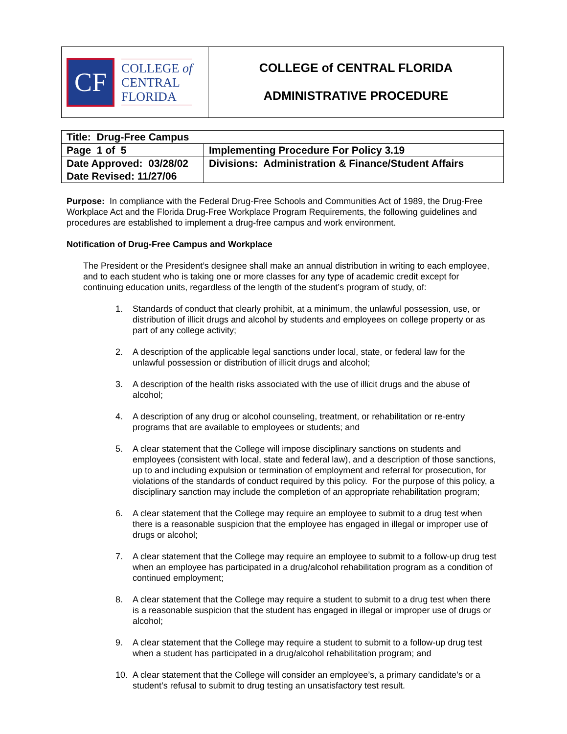CF
COLLEGE of
CENTRAL
FLORIDA
COLLEGE of CENTRAL FLORIDA
ADMINISTRATIVE PROCEDURE
| Title: Drug-Free Campus | |
| Page 1 of 5 | Implementing Procedure For Policy 3.19 |
| Date Approved: 03/28/02 Date Revised: 11/27/06 | Divisions: Administration & Finance/Student Affairs |
Purpose: In compliance with the Federal Drug-Free Schools and Communities Act of 1989, the Drug-Free Workplace Act and the Florida Drug-Free Workplace Program Requirements, the following guidelines and procedures are established to implement a drug-free campus and work environment.
Notification of Drug-Free Campus and Workplace
The President or the President’s designee shall make an annual distribution in writing to each employee, and to each student who is taking one or more classes for any type of academic credit except for continuing education units, regardless of the length of the student’s program of study, of:
1. Standards of conduct that clearly prohibit, at a minimum, the unlawful possession, use, or distribution of illicit drugs and alcohol by students and employees on college property or as part of any college activity;
2. A description of the applicable legal sanctions under local, state, or federal law for the unlawful possession or distribution of illicit drugs and alcohol;
3. A description of the health risks associated with the use of illicit drugs and the abuse of alcohol;
4. A description of any drug or alcohol counseling, treatment, or rehabilitation or re-entry programs that are available to employees or students; and
5. A clear statement that the College will impose disciplinary sanctions on students and employees (consistent with local, state and federal law), and a description of those sanctions, up to and including expulsion or termination of employment and referral for prosecution, for violations of the standards of conduct required by this policy. For the purpose of this policy, a disciplinary sanction may include the completion of an appropriate rehabilitation program;
6. A clear statement that the College may require an employee to submit to a drug test when there is a reasonable suspicion that the employee has engaged in illegal or improper use of drugs or alcohol;
7. A clear statement that the College may require an employee to submit to a follow-up drug test when an employee has participated in a drug/alcohol rehabilitation program as a condition of continued employment;
8. A clear statement that the College may require a student to submit to a drug test when there is a reasonable suspicion that the student has engaged in illegal or improper use of drugs or alcohol;
9. A clear statement that the College may require a student to submit to a follow-up drug test when a student has participated in a drug/alcohol rehabilitation program; and
10. A clear statement that the College will consider an employee’s, a primary candidate’s or a student’s refusal to submit to drug testing an unsatisfactory test result.